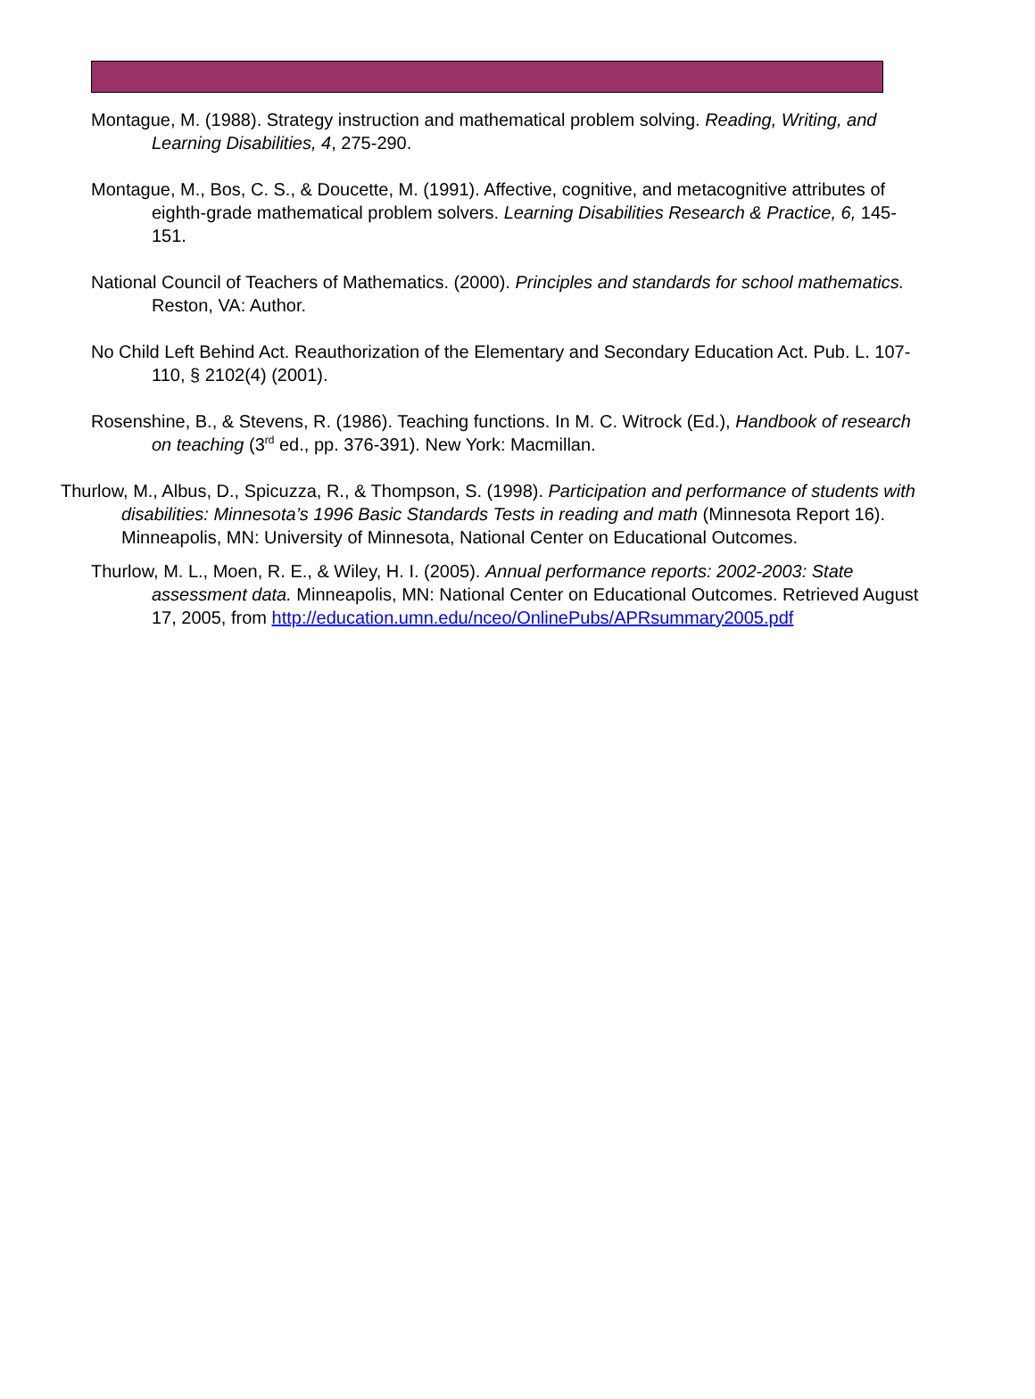Montague, M. (1988). Strategy instruction and mathematical problem solving. Reading, Writing, and Learning Disabilities, 4, 275-290.
Montague, M., Bos, C. S., & Doucette, M. (1991). Affective, cognitive, and metacognitive attributes of eighth-grade mathematical problem solvers. Learning Disabilities Research & Practice, 6, 145-151.
National Council of Teachers of Mathematics. (2000). Principles and standards for school mathematics. Reston, VA: Author.
No Child Left Behind Act. Reauthorization of the Elementary and Secondary Education Act. Pub. L. 107-110, § 2102(4) (2001).
Rosenshine, B., & Stevens, R. (1986). Teaching functions. In M. C. Witrock (Ed.), Handbook of research on teaching (3<sup>rd</sup> ed., pp. 376-391). New York: Macmillan.
Thurlow, M., Albus, D., Spicuzza, R., & Thompson, S. (1998). Participation and performance of students with disabilities: Minnesota’s 1996 Basic Standards Tests in reading and math (Minnesota Report 16). Minneapolis, MN: University of Minnesota, National Center on Educational Outcomes.
Thurlow, M. L., Moen, R. E., & Wiley, H. I. (2005). Annual performance reports: 2002-2003: State assessment data. Minneapolis, MN: National Center on Educational Outcomes. Retrieved August 17, 2005, from http://education.umn.edu/nceo/OnlinePubs/APRsummary2005.pdf